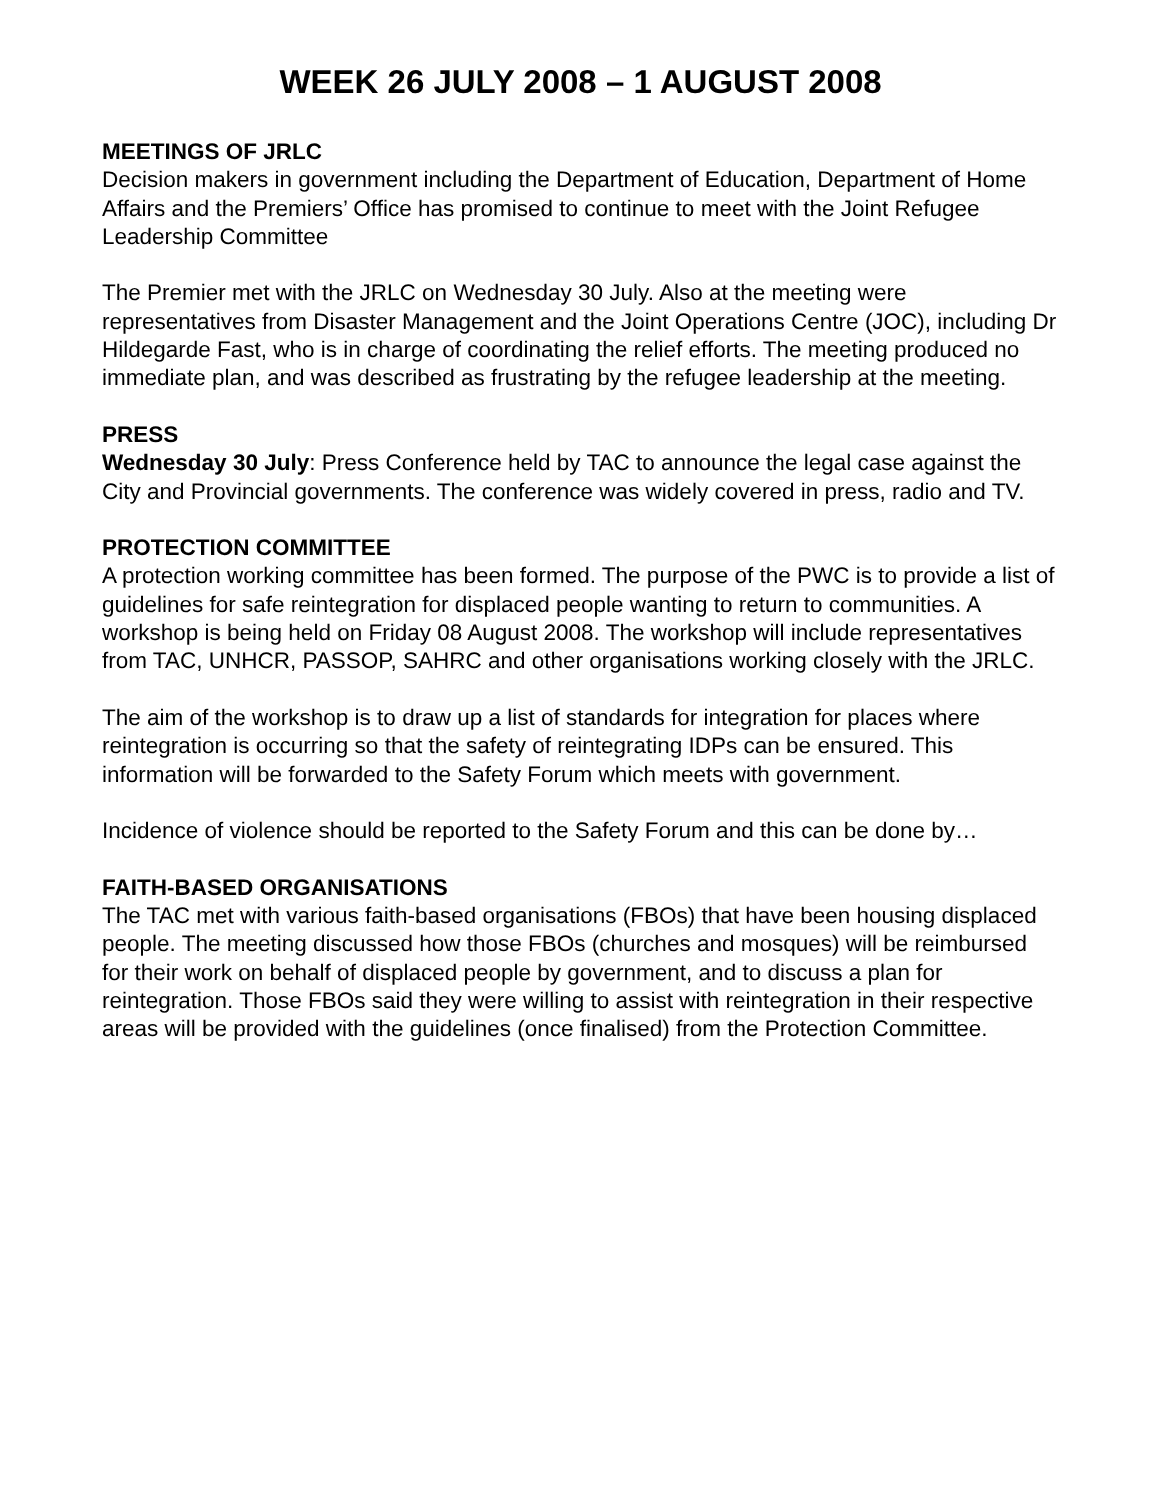WEEK 26 JULY 2008 – 1 AUGUST 2008
MEETINGS OF JRLC
Decision makers in government including the Department of Education, Department of Home Affairs and the Premiers’ Office has promised to continue to meet with the Joint Refugee Leadership Committee
The Premier met with the JRLC on Wednesday 30 July. Also at the meeting were representatives from Disaster Management and the Joint Operations Centre (JOC), including Dr Hildegarde Fast, who is in charge of coordinating the relief efforts. The meeting produced no immediate plan, and was described as frustrating by the refugee leadership at the meeting.
PRESS
Wednesday 30 July: Press Conference held by TAC to announce the legal case against the City and Provincial governments. The conference was widely covered in press, radio and TV.
PROTECTION COMMITTEE
A protection working committee has been formed. The purpose of the PWC is to provide a list of guidelines for safe reintegration for displaced people wanting to return to communities. A workshop is being held on Friday 08 August 2008. The workshop will include representatives from TAC, UNHCR, PASSOP, SAHRC and other organisations working closely with the JRLC.
The aim of the workshop is to draw up a list of standards for integration for places where reintegration is occurring so that the safety of reintegrating IDPs can be ensured. This information will be forwarded to the Safety Forum which meets with government.
Incidence of violence should be reported to the Safety Forum and this can be done by…
FAITH-BASED ORGANISATIONS
The TAC met with various faith-based organisations (FBOs) that have been housing displaced people. The meeting discussed how those FBOs (churches and mosques) will be reimbursed for their work on behalf of displaced people by government, and to discuss a plan for reintegration. Those FBOs said they were willing to assist with reintegration in their respective areas will be provided with the guidelines (once finalised) from the Protection Committee.